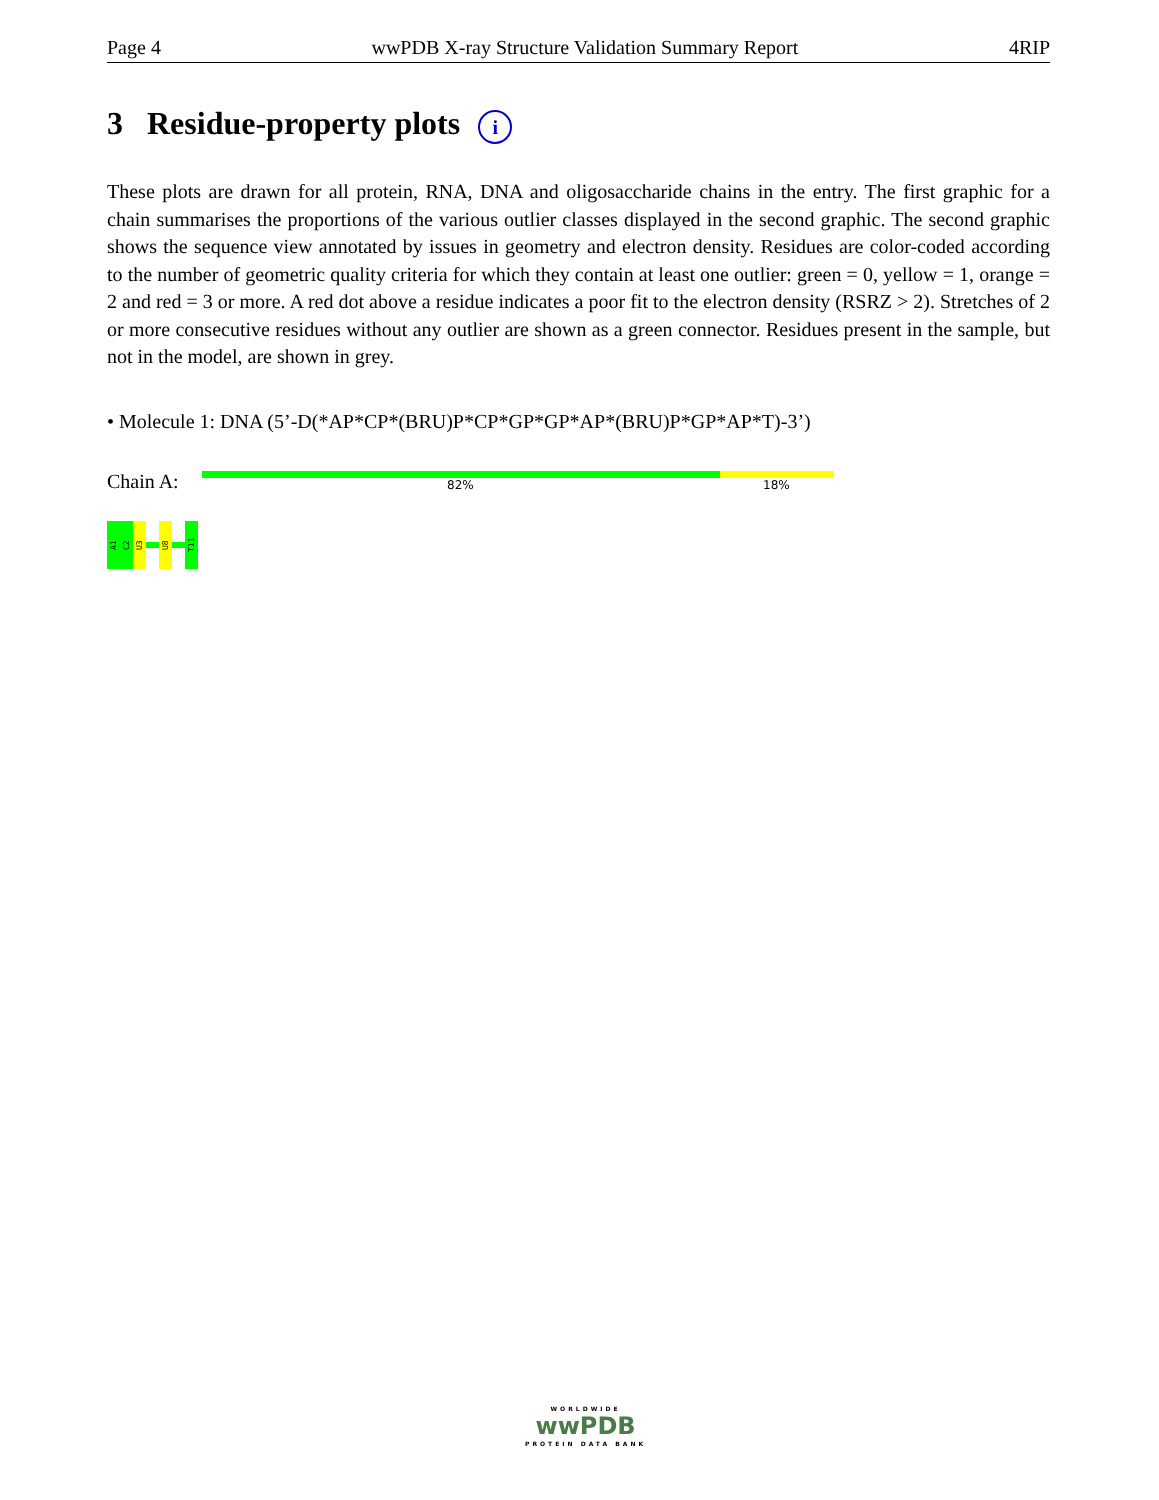Page 4 wwPDB X-ray Structure Validation Summary Report 4RIP
3 Residue-property plots i
These plots are drawn for all protein, RNA, DNA and oligosaccharide chains in the entry. The first graphic for a chain summarises the proportions of the various outlier classes displayed in the second graphic. The second graphic shows the sequence view annotated by issues in geometry and electron density. Residues are color-coded according to the number of geometric quality criteria for which they contain at least one outlier: green = 0, yellow = 1, orange = 2 and red = 3 or more. A red dot above a residue indicates a poor fit to the electron density (RSRZ > 2). Stretches of 2 or more consecutive residues without any outlier are shown as a green connector. Residues present in the sample, but not in the model, are shown in grey.
• Molecule 1: DNA (5’-D(*AP*CP*(BRU)P*CP*GP*GP*AP*(BRU)P*GP*AP*T)-3’)
Chain A: 82% 18%
A1
C2
U3
U8
T11
WORLDWIDE
wwPDB
PROTEIN DATA BANK